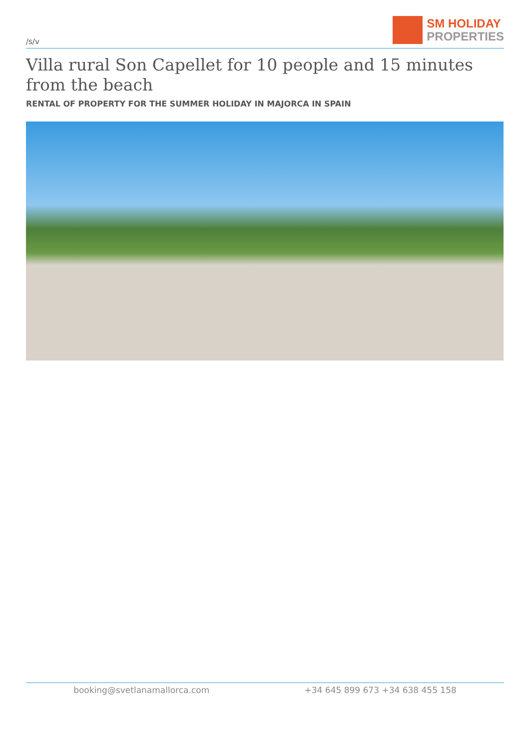/s/v
SM HOLIDAY
PROPERTIES
Villa rural Son Capellet for 10 people and 15 minutes from the beach
RENTAL OF PROPERTY FOR THE SUMMER HOLIDAY IN MAJORCA IN SPAIN
booking@svetlanamallorca.com +34 645 899 673 +34 638 455 158